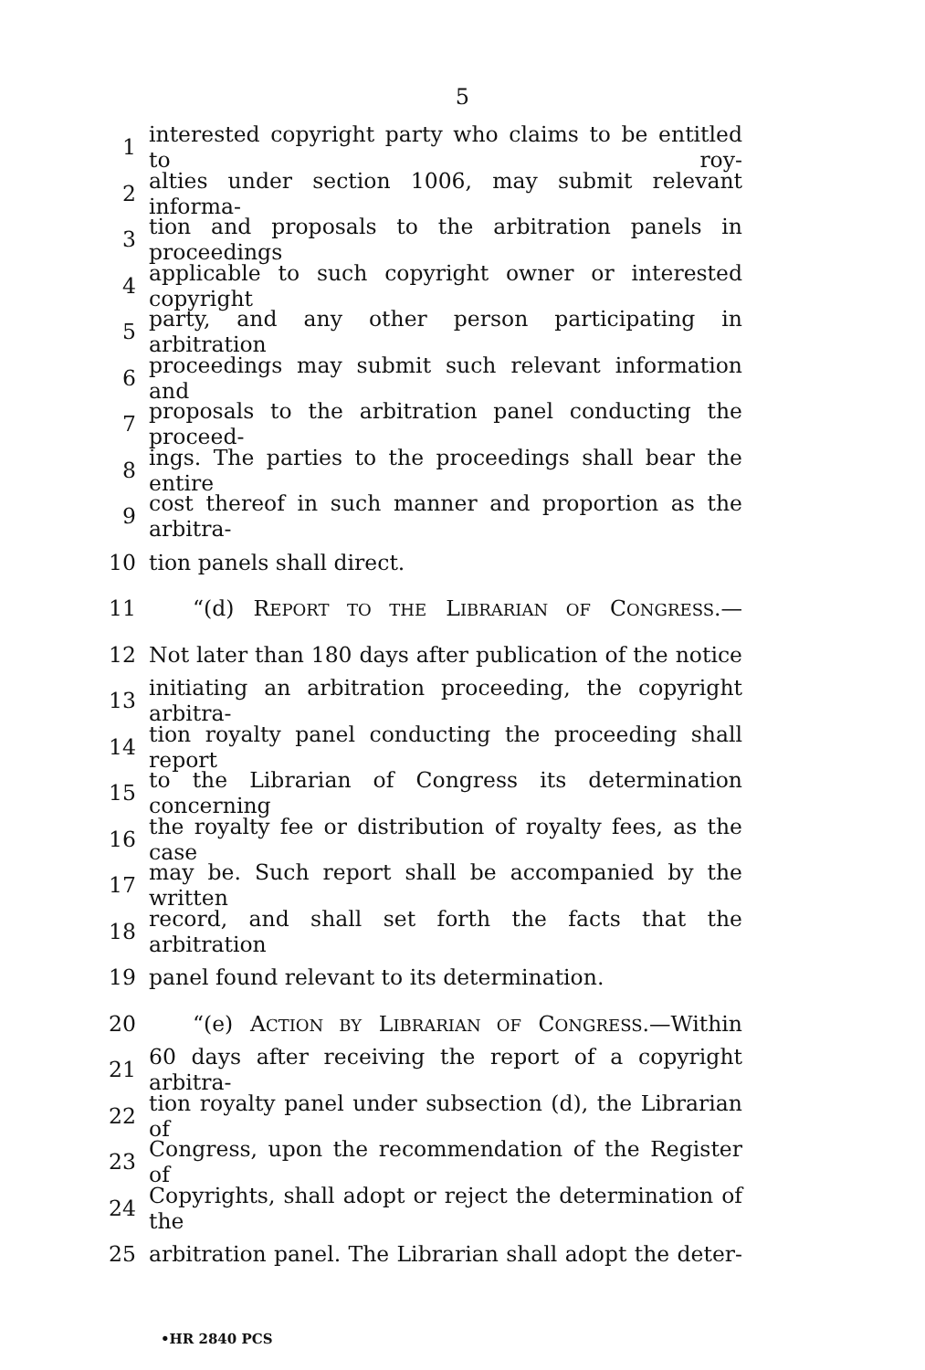5
1 interested copyright party who claims to be entitled to roy-
2 alties under section 1006, may submit relevant informa-
3 tion and proposals to the arbitration panels in proceedings
4 applicable to such copyright owner or interested copyright
5 party, and any other person participating in arbitration
6 proceedings may submit such relevant information and
7 proposals to the arbitration panel conducting the proceed-
8 ings. The parties to the proceedings shall bear the entire
9 cost thereof in such manner and proportion as the arbitra-
10 tion panels shall direct.
11 “(d) REPORT TO THE LIBRARIAN OF CONGRESS.—
12 Not later than 180 days after publication of the notice
13 initiating an arbitration proceeding, the copyright arbitra-
14 tion royalty panel conducting the proceeding shall report
15 to the Librarian of Congress its determination concerning
16 the royalty fee or distribution of royalty fees, as the case
17 may be. Such report shall be accompanied by the written
18 record, and shall set forth the facts that the arbitration
19 panel found relevant to its determination.
20 “(e) ACTION BY LIBRARIAN OF CONGRESS.—Within
21 60 days after receiving the report of a copyright arbitra-
22 tion royalty panel under subsection (d), the Librarian of
23 Congress, upon the recommendation of the Register of
24 Copyrights, shall adopt or reject the determination of the
25 arbitration panel. The Librarian shall adopt the deter-
•HR 2840 PCS